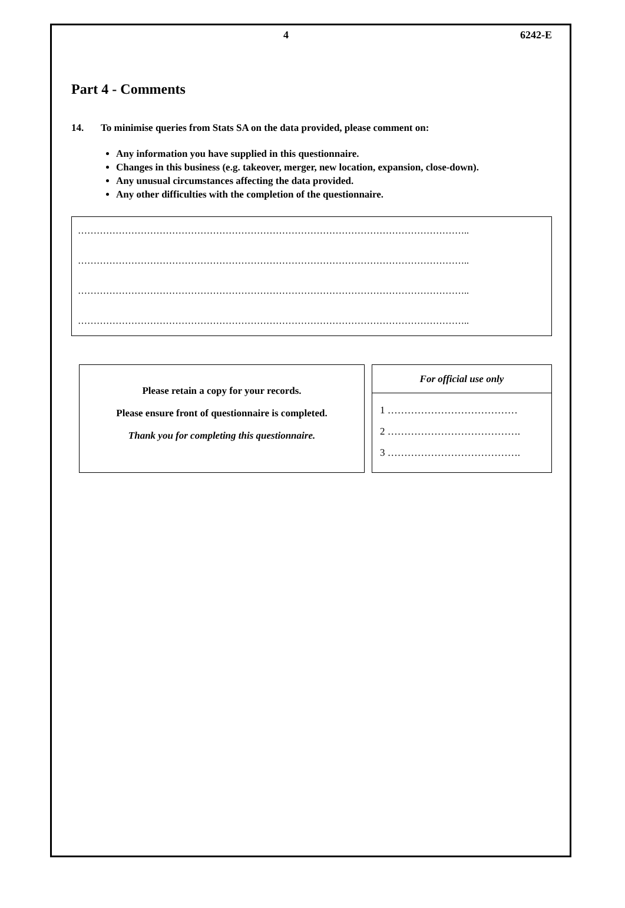4 6242-E
Part 4 - Comments
14. To minimise queries from Stats SA on the data provided, please comment on:
Any information you have supplied in this questionnaire.
Changes in this business (e.g. takeover, merger, new location, expansion, close-down).
Any unusual circumstances affecting the data provided.
Any other difficulties with the completion of the questionnaire.
……………………………………………………………………………………………………………..
……………………………………………………………………………………………………………..
……………………………………………………………………………………………………………..
……………………………………………………………………………………………………………..
Please retain a copy for your records.
Please ensure front of questionnaire is completed.
Thank you for completing this questionnaire.
For official use only
1 …………………………………
2 ………………………………….
3 ………………………………….